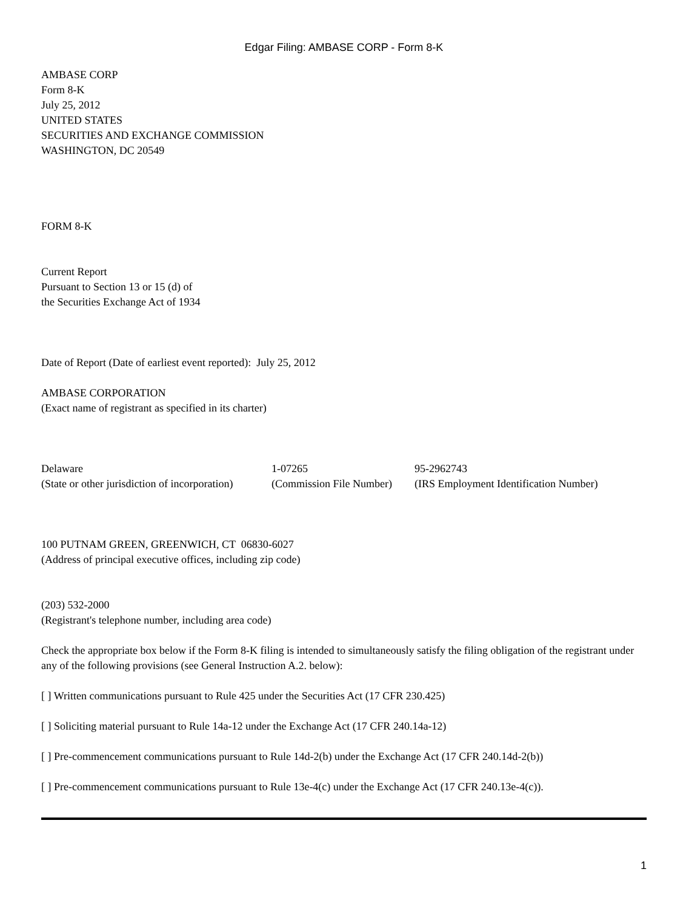Edgar Filing: AMBASE CORP - Form 8-K
AMBASE CORP
Form 8-K
July 25, 2012
UNITED STATES
SECURITIES AND EXCHANGE COMMISSION
WASHINGTON, DC 20549
FORM 8-K
Current Report
Pursuant to Section 13 or 15 (d) of
the Securities Exchange Act of 1934
Date of Report (Date of earliest event reported): July 25, 2012
AMBASE CORPORATION
(Exact name of registrant as specified in its charter)
| Delaware | 1-07265 | 95-2962743 |
| (State or other jurisdiction of incorporation) | (Commission File Number) | (IRS Employment Identification Number) |
100 PUTNAM GREEN, GREENWICH, CT 06830-6027
(Address of principal executive offices, including zip code)
(203) 532-2000
(Registrant's telephone number, including area code)
Check the appropriate box below if the Form 8-K filing is intended to simultaneously satisfy the filing obligation of the registrant under any of the following provisions (see General Instruction A.2. below):
[ ] Written communications pursuant to Rule 425 under the Securities Act (17 CFR 230.425)
[ ] Soliciting material pursuant to Rule 14a-12 under the Exchange Act (17 CFR 240.14a-12)
[ ] Pre-commencement communications pursuant to Rule 14d-2(b) under the Exchange Act (17 CFR 240.14d-2(b))
[ ] Pre-commencement communications pursuant to Rule 13e-4(c) under the Exchange Act (17 CFR 240.13e-4(c)).
1